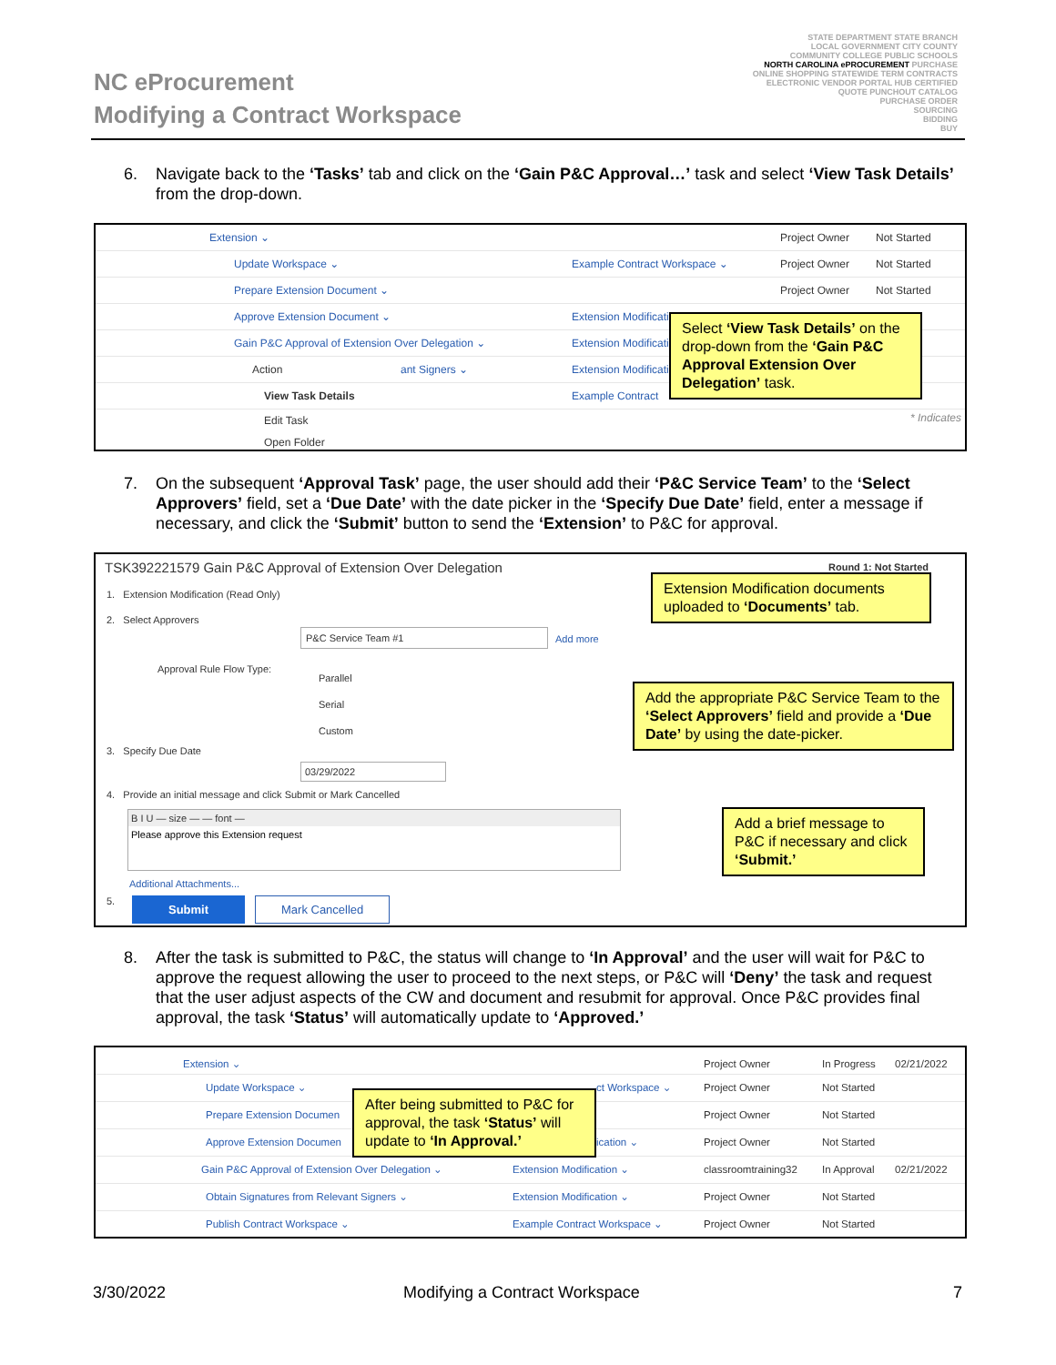NC eProcurement
Modifying a Contract Workspace
STATE DEPARTMENT STATE BRANCH
LOCAL GOVERNMENT CITY COUNTY
COMMUNITY COLLEGE PUBLIC SCHOOLS
NORTH CAROLINA ePROCUREMENT PURCHASE
ONLINE SHOPPING STATEWIDE TERM CONTRACTS
ELECTRONIC VENDOR PORTAL HUB CERTIFIED
QUOTE PUNCHOUT CATALOG
PURCHASE ORDER
SOURCING
BIDDING
BUY
6.
Navigate back to the ‘Tasks’ tab and click on the ‘Gain P&C Approval…’ task and select ‘View Task Details’ from the drop-down.
Extension ⌄ Project Owner Not Started
Update Workspace ⌄ Example Contract Workspace ⌄ Project Owner Not Started
Prepare Extension Document ⌄ Project Owner Not Started
Approve Extension Document ⌄ Extension Modification
Gain P&C Approval of Extension Over Delegation ⌄ Extension Modification
Action ant Signers ⌄ Extension Modification
View Task Details Example Contract
Edit Task
Open Folder
* Indicates
Select ‘View Task Details’ on the drop-down from the ‘Gain P&C Approval Extension Over Delegation’ task.
7.
On the subsequent ‘Approval Task’ page, the user should add their ‘P&C Service Team’ to the ‘Select Approvers’ field, set a ‘Due Date’ with the date picker in the ‘Specify Due Date’ field, enter a message if necessary, and click the ‘Submit’ button to send the ‘Extension’ to P&C for approval.
TSK392221579 Gain P&C Approval of Extension Over Delegation
Round 1: Not Started
1. Extension Modification (Read Only)
2. Select Approvers
P&C Service Team #1
Add more
Approval Rule Flow Type:
Parallel
Serial
Custom
3. Specify Due Date
03/29/2022
4. Provide an initial message and click Submit or Mark Cancelled
B I U — size — — font —
Please approve this Extension request
Additional Attachments...
5. Submit Mark Cancelled
Extension Modification documents uploaded to ‘Documents’ tab.
Add the appropriate P&C Service Team to the ‘Select Approvers’ field and provide a ‘Due Date’ by using the date-picker.
Add a brief message to P&C if necessary and click ‘Submit.’
8.
After the task is submitted to P&C, the status will change to ‘In Approval’ and the user will wait for P&C to approve the request allowing the user to proceed to the next steps, or P&C will ‘Deny’ the task and request that the user adjust aspects of the CW and document and resubmit for approval. Once P&C provides final approval, the task ‘Status’ will automatically update to ‘Approved.’
Extension ⌄ Project Owner In Progress 02/21/2022
Update Workspace ⌄ ct Workspace ⌄ Project Owner Not Started
Prepare Extension Documen Project Owner Not Started
Approve Extension Documen ication ⌄ Project Owner Not Started
Gain P&C Approval of Extension Over Delegation ⌄ Extension Modification ⌄ classroomtraining32 In Approval 02/21/2022
Obtain Signatures from Relevant Signers ⌄ Extension Modification ⌄ Project Owner Not Started
Publish Contract Workspace ⌄ Example Contract Workspace ⌄ Project Owner Not Started
After being submitted to P&C for approval, the task ‘Status’ will update to ‘In Approval.’
3/30/2022 Modifying a Contract Workspace 7